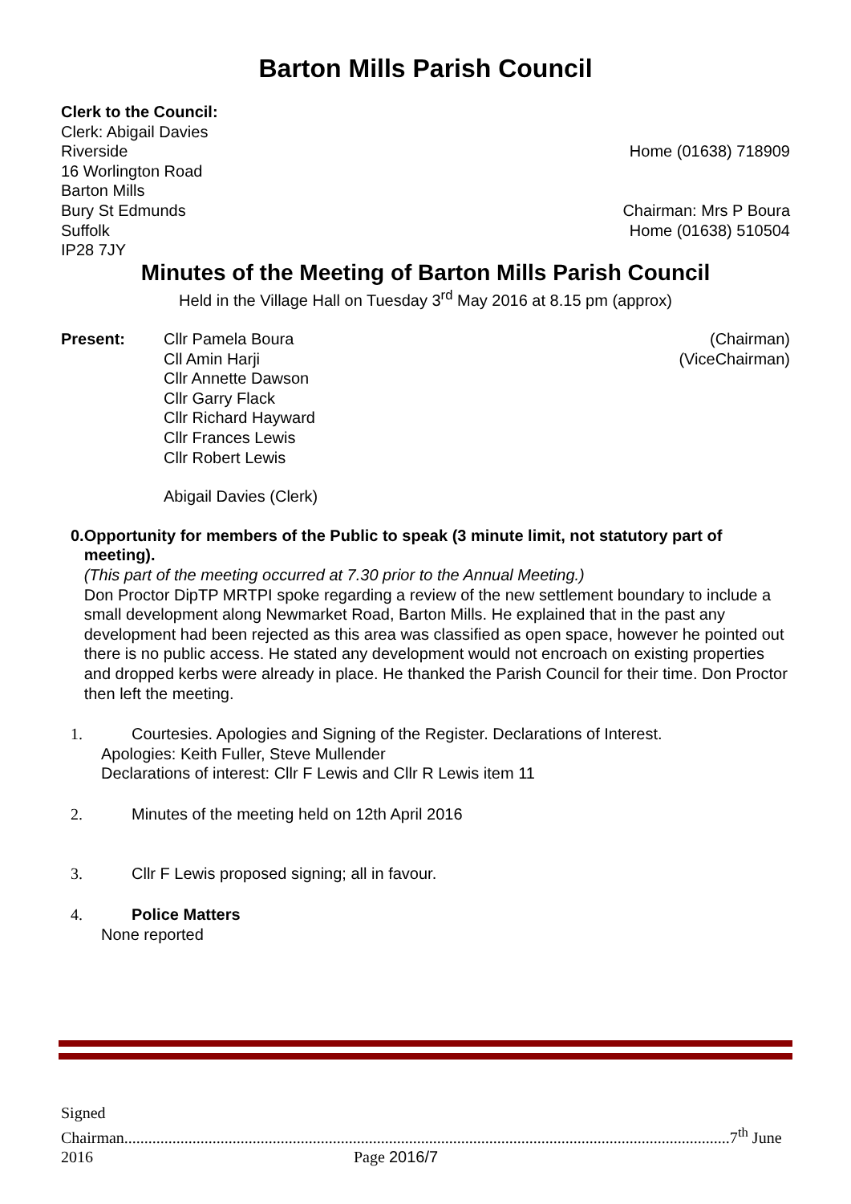Barton Mills Parish Council
Clerk to the Council:
Clerk: Abigail Davies
Riverside Home (01638) 718909
16 Worlington Road
Barton Mills
Bury St Edmunds Chairman: Mrs P Boura
Suffolk Home (01638) 510504
IP28 7JY
Minutes of the Meeting of Barton Mills Parish Council
Held in the Village Hall on Tuesday 3<sup>rd</sup> May 2016 at 8.15 pm (approx)
Present: Cllr Pamela Boura (Chairman)
Cll Amin Harji (ViceChairman)
Cllr Annette Dawson
Cllr Garry Flack
Cllr Richard Hayward
Cllr Frances Lewis
Cllr Robert Lewis
Abigail Davies (Clerk)
0. Opportunity for members of the Public to speak (3 minute limit, not statutory part of meeting).
(This part of the meeting occurred at 7.30 prior to the Annual Meeting.)
Don Proctor DipTP MRTPI spoke regarding a review of the new settlement boundary to include a small development along Newmarket Road, Barton Mills. He explained that in the past any development had been rejected as this area was classified as open space, however he pointed out there is no public access. He stated any development would not encroach on existing properties and dropped kerbs were already in place. He thanked the Parish Council for their time. Don Proctor then left the meeting.
1. Courtesies. Apologies and Signing of the Register. Declarations of Interest.
Apologies: Keith Fuller, Steve Mullender
Declarations of interest: Cllr F Lewis and Cllr R Lewis item 11
2. Minutes of the meeting held on 12th April 2016
3. Cllr F Lewis proposed signing; all in favour.
4. Police Matters
None reported
Signed Chairman.......................................................................................................................................................7<sup>th</sup> June
2016 Page 2016/7